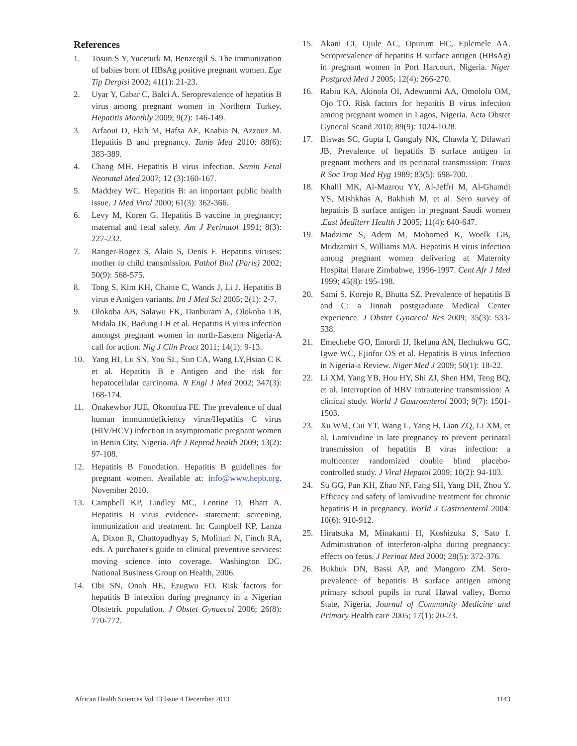References
1. Tosun S Y, Yuceturk M, Benzergil S. The immunization of babies born of HBsAg positive pregnant women. Ege Tip Dergisi 2002; 41(1): 21-23.
2. Uyar Y, Cabar C, Balci A. Seroprevalence of hepatitis B virus among pregnant women in Northern Turkey. Hepatitis Monthly 2009; 9(2): 146-149.
3. Arfaoui D, Fkih M, Hafsa AE, Kaabia N, Azzouz M. Hepatitis B and pregnancy. Tunis Med 2010; 88(6): 383-389.
4. Chang MH. Hepatitis B virus infection. Semin Fetal Neonatal Med 2007; 12 (3):160-167.
5. Maddrey WC. Hepatitis B: an important public health issue. J Med Virol 2000; 61(3): 362-366.
6. Levy M, Koren G. Hepatitis B vaccine in pregnancy; maternal and fetal safety. Am J Perinatol 1991; 8(3): 227-232.
7. Ranger-Rogez S, Alain S, Denis F. Hepatitis viruses: mother to child transmission. Pathol Biol (Paris) 2002; 50(9): 568-575.
8. Tong S, Kim KH, Chante C, Wands J, Li J. Hepatitis B virus e Antigen variants. Int J Med Sci 2005; 2(1): 2-7.
9. Olokoba AB, Salawu FK, Danburam A, Olokoba LB, Midala JK, Badung LH et al. Hepatitis B virus infection amongst pregnant women in north-Eastern Nigeria-A call for action. Nig J Clin Pract 2011; 14(1): 9-13.
10. Yang HI, Lu SN, You SL, Sun CA, Wang LY,Hsiao C K et al. Hepatitis B e Antigen and the risk for hepatocellular carcinoma. N Engl J Med 2002; 347(3): 168-174.
11. Onakewhor JUE, Okonofua FE. The prevalence of dual human immunodeficiency virus/Hepatitis C virus (HIV/HCV) infection in asymptomatic pregnant women in Benin City, Nigeria. Afr J Reprod health 2009; 13(2): 97-108.
12. Hepatitis B Foundation. Hepatitis B guidelines for pregnant women. Available at: info@www.hepb.org. November 2010.
13. Campbell KP, Lindley MC, Lentine D, Bhatt A. Hepatitis B virus evidence- statement; screening, immunization and treatment. In: Campbell KP, Lanza A, Dixon R, Chattopadhyay S, Molinari N, Finch RA, eds. A purchaser's guide to clinical preventive services: moving science into coverage. Washington DC. National Business Group on Health, 2006.
14. Obi SN, Onah HE, Ezugwu FO. Risk factors for hepatitis B infection during pregnancy in a Nigerian Obstetric population. J Obstet Gynaecol 2006; 26(8): 770-772.
15. Akani CI, Ojule AC, Opurum HC, Ejilemele AA. Seroprevalence of hepatitis B surface antigen (HBsAg) in pregnant women in Port Harcourt, Nigeria. Niger Postgrad Med J 2005; 12(4): 266-270.
16. Rabiu KA, Akinola OI, Adewunmi AA, Omololu OM, Ojo TO. Risk factors for hepatitis B virus infection among pregnant women in Lagos, Nigeria. Acta Obstet Gynecol Scand 2010; 89(9): 1024-1028.
17. Biswas SC, Gupta I, Ganguly NK, Chawla Y, Dilawari JB. Prevalence of hepatitis B surface antigen in pregnant mothers and its perinatal transmission: Trans R Soc Trop Med Hyg 1989; 83(5): 698-700.
18. Khalil MK, Al-Mazrou YY, Al-Jeffri M, Al-Ghamdi YS, Mishkhas A, Bakhish M, et al. Sero survey of hepatitis B surface antigen in pregnant Saudi women .East Mediterr Health J 2005; 11(4): 640-647.
19. Madzime S, Adem M, Mohomed K, Woelk GB, Mudzamiri S, Williams MA. Hepatitis B virus infection among pregnant women delivering at Maternity Hospital Harare Zimbabwe, 1996-1997. Cent Afr J Med 1999; 45(8): 195-198.
20. Sami S, Korejo R, Bhutta SZ. Prevalence of hepatitis B and C: a Jinnah postgraduate Medical Center experience. J Obstet Gynaecol Res 2009; 35(3): 533-538.
21. Emechebe GO, Emordi IJ, Ikefuna AN, Ilechukwu GC, Igwe WC, Ejiofor OS et al. Hepatitis B virus Infection in Nigeria-a Review. Niger Med J 2009; 50(1): 18-22.
22. Li XM, Yang YB, Hou HY, Shi ZJ, Shen HM, Teng BQ, et al. Interruption of HBV intrauterine transmission: A clinical study. World J Gastroenterol 2003; 9(7): 1501-1503.
23. Xu WM, Cui YT, Wang L, Yang H, Lian ZQ, Li XM, et al. Lamivudine in late pregnancy to prevent perinatal transmission of hepatitis B virus infection: a multicenter randomized double blind placebo-controlled study. J Viral Hepatol 2009; 10(2): 94-103.
24. Su GG, Pan KH, Zhao NF, Fang SH, Yang DH, Zhou Y. Efficacy and safety of lamivudine treatment for chronic hepatitis B in pregnancy. World J Gastroenterol 2004: 10(6): 910-912.
25. Hiratsuka M, Minakami H, Koshizuka S, Sato I. Administration of interferon-alpha during pregnancy: effects on fetus. J Perinat Med 2000; 28(5): 372-376.
26. Bukbuk DN, Bassi AP, and Mangoro ZM. Sero-prevalence of hepatitis B surface antigen among primary school pupils in rural Hawal valley, Borno State, Nigeria. Journal of Community Medicine and Primary Health care 2005; 17(1): 20-23.
African Health Sciences Vol 13 Issue 4 December 2013 1143